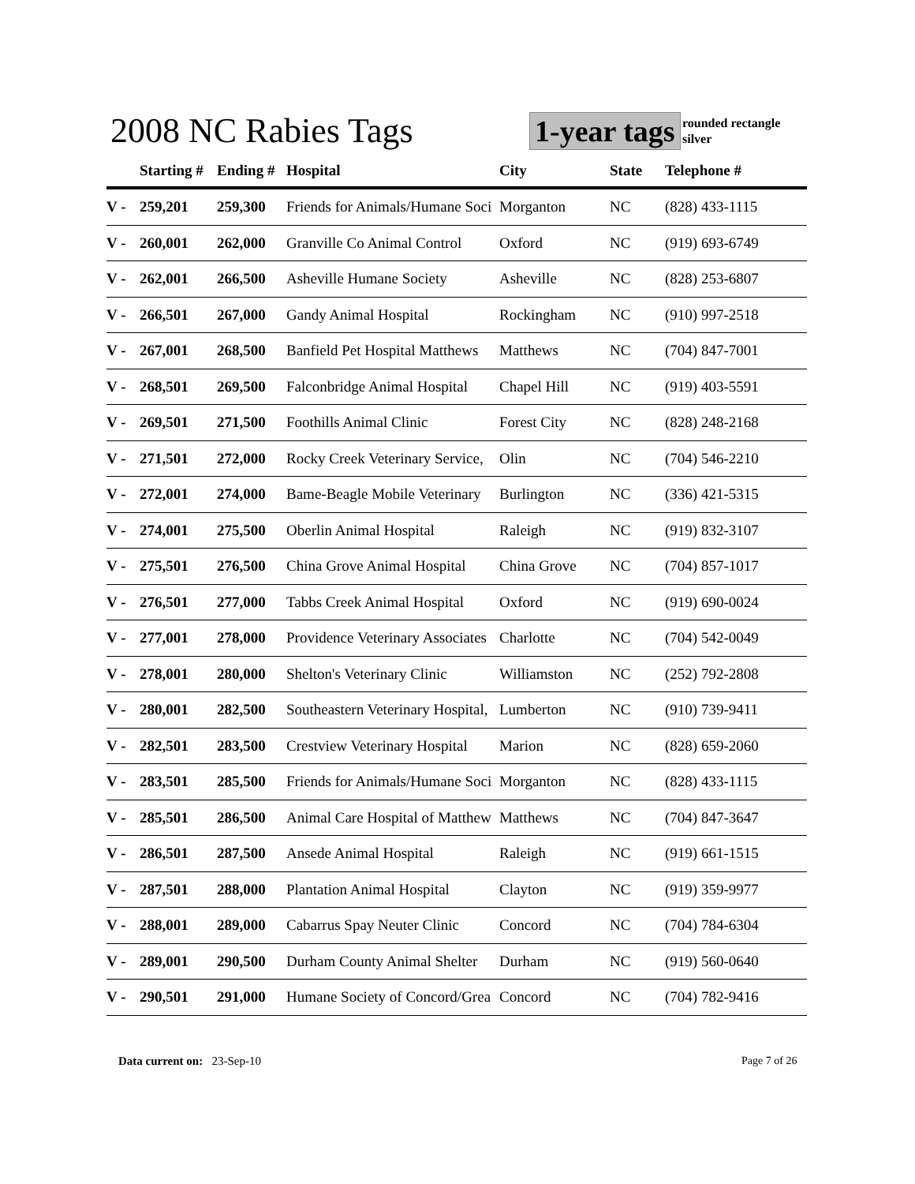2008 NC Rabies Tags 1-year tags
rounded rectangle
silver
| | Starting # | Ending # | Hospital | City | State | Telephone # |
| --- | --- | --- | --- | --- | --- | --- |
| V - | 259,201 | 259,300 | Friends for Animals/Humane Soci | Morganton | NC | (828) 433-1115 |
| V - | 260,001 | 262,000 | Granville Co Animal Control | Oxford | NC | (919) 693-6749 |
| V - | 262,001 | 266,500 | Asheville Humane Society | Asheville | NC | (828) 253-6807 |
| V - | 266,501 | 267,000 | Gandy Animal Hospital | Rockingham | NC | (910) 997-2518 |
| V - | 267,001 | 268,500 | Banfield Pet Hospital Matthews | Matthews | NC | (704) 847-7001 |
| V - | 268,501 | 269,500 | Falconbridge Animal Hospital | Chapel Hill | NC | (919) 403-5591 |
| V - | 269,501 | 271,500 | Foothills Animal Clinic | Forest City | NC | (828) 248-2168 |
| V - | 271,501 | 272,000 | Rocky Creek Veterinary Service, | Olin | NC | (704) 546-2210 |
| V - | 272,001 | 274,000 | Bame-Beagle Mobile Veterinary | Burlington | NC | (336) 421-5315 |
| V - | 274,001 | 275,500 | Oberlin Animal Hospital | Raleigh | NC | (919) 832-3107 |
| V - | 275,501 | 276,500 | China Grove Animal Hospital | China Grove | NC | (704) 857-1017 |
| V - | 276,501 | 277,000 | Tabbs Creek Animal Hospital | Oxford | NC | (919) 690-0024 |
| V - | 277,001 | 278,000 | Providence Veterinary Associates | Charlotte | NC | (704) 542-0049 |
| V - | 278,001 | 280,000 | Shelton's Veterinary Clinic | Williamston | NC | (252) 792-2808 |
| V - | 280,001 | 282,500 | Southeastern Veterinary Hospital, | Lumberton | NC | (910) 739-9411 |
| V - | 282,501 | 283,500 | Crestview Veterinary Hospital | Marion | NC | (828) 659-2060 |
| V - | 283,501 | 285,500 | Friends for Animals/Humane Soci | Morganton | NC | (828) 433-1115 |
| V - | 285,501 | 286,500 | Animal Care Hospital of Matthew | Matthews | NC | (704) 847-3647 |
| V - | 286,501 | 287,500 | Ansede Animal Hospital | Raleigh | NC | (919) 661-1515 |
| V - | 287,501 | 288,000 | Plantation Animal Hospital | Clayton | NC | (919) 359-9977 |
| V - | 288,001 | 289,000 | Cabarrus Spay Neuter Clinic | Concord | NC | (704) 784-6304 |
| V - | 289,001 | 290,500 | Durham County Animal Shelter | Durham | NC | (919) 560-0640 |
| V - | 290,501 | 291,000 | Humane Society of Concord/Grea | Concord | NC | (704) 782-9416 |
Data current on: 23-Sep-10 Page 7 of 26